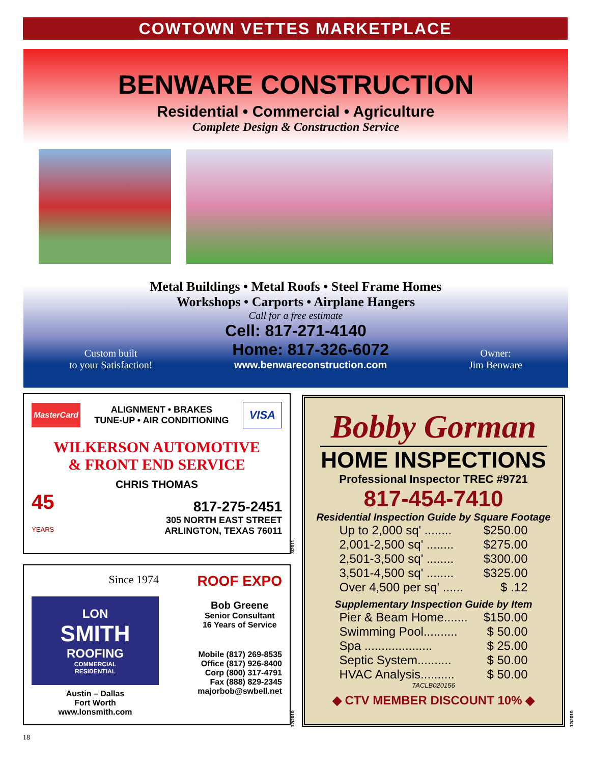COWTOWN VETTES MARKETPLACE
BENWARE CONSTRUCTION
Residential • Commercial • Agriculture
Complete Design & Construction Service
Metal Buildings • Metal Roofs • Steel Frame Homes
Workshops • Carports • Airplane Hangers
Call for a free estimate
Cell: 817-271-4140
Custom built
to your Satisfaction!
Home: 817-326-6072
www.benwareconstruction.com
Owner:
Jim Benware
MasterCard ALIGNMENT • BRAKES
TUNE-UP • AIR CONDITIONING VISA
WILKERSON AUTOMOTIVE
& FRONT END SERVICE
CHRIS THOMAS
45
YEARS
817-275-2451
305 NORTH EAST STREET
ARLINGTON, TEXAS 76011
3/2011
Since 1974
LON
SMITH
ROOFING
COMMERCIAL
RESIDENTIAL
Austin – Dallas
Fort Worth
www.lonsmith.com
ROOF EXPO
Bob Greene
Senior Consultant
16 Years of Service
Mobile (817) 269-8535
Office (817) 926-8400
Corp (800) 317-4791
Fax (888) 829-2345
majorbob@swbell.net
12/2010
Bobby Gorman
HOME INSPECTIONS
Professional Inspector TREC #9721
817-454-7410
Residential Inspection Guide by Square Footage
Up to 2,000 sq' ........ $250.00
2,001-2,500 sq' ........ $275.00
2,501-3,500 sq' ........ $300.00
3,501-4,500 sq' ........ $325.00
Over 4,500 per sq' ...... $ .12
Supplementary Inspection Guide by Item
Pier & Beam Home....... $150.00
Swimming Pool.......... $ 50.00
Spa .................... $ 25.00
Septic System.......... $ 50.00
HVAC Analysis.......... $ 50.00
TACLB020156
◆ CTV MEMBER DISCOUNT 10% ◆
12/2010
18